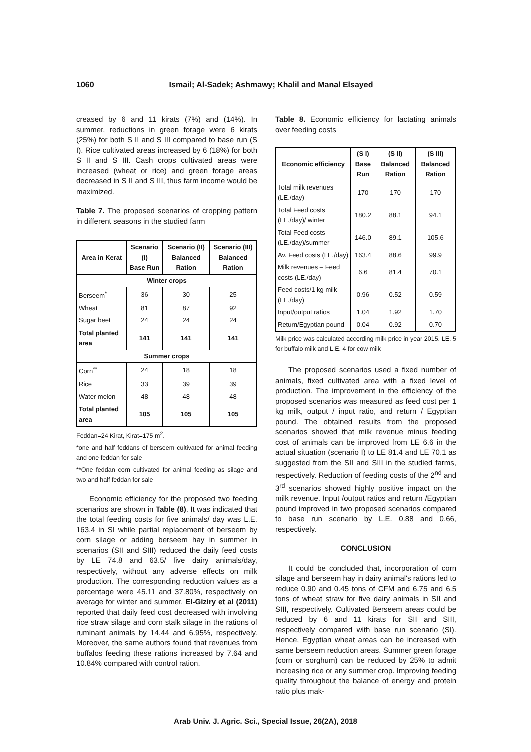1060 Ismail; Al-Sadek; Ashmawy; Khalil and Manal Elsayed
creased by 6 and 11 kirats (7%) and (14%). In summer, reductions in green forage were 6 kirats (25%) for both S II and S III compared to base run (S I). Rice cultivated areas increased by 6 (18%) for both S II and S III. Cash crops cultivated areas were increased (wheat or rice) and green forage areas decreased in S II and S III, thus farm income would be maximized.
Table 7. The proposed scenarios of cropping pattern in different seasons in the studied farm
| Area in Kerat | Scenario (I) Base Run | Scenario (II) Balanced Ration | Scenario (III) Balanced Ration |
| --- | --- | --- | --- |
| Winter crops | | | |
| Berseem<sup>*</sup> | 36 | 30 | 25 |
| Wheat | 81 | 87 | 92 |
| Sugar beet | 24 | 24 | 24 |
| Total planted area | 141 | 141 | 141 |
| Summer crops | | | |
| Corn<sup>**</sup> | 24 | 18 | 18 |
| Rice | 33 | 39 | 39 |
| Water melon | 48 | 48 | 48 |
| Total planted area | 105 | 105 | 105 |
Feddan=24 Kirat, Kirat=175 m<sup>2</sup>.
*one and half feddans of berseem cultivated for animal feeding and one feddan for sale
**One feddan corn cultivated for animal feeding as silage and two and half feddan for sale
Economic efficiency for the proposed two feeding scenarios are shown in Table (8). It was indicated that the total feeding costs for five animals/ day was L.E. 163.4 in SI while partial replacement of berseem by corn silage or adding berseem hay in summer in scenarios (SII and SIII) reduced the daily feed costs by LE 74.8 and 63.5/ five dairy animals/day, respectively, without any adverse effects on milk production. The corresponding reduction values as a percentage were 45.11 and 37.80%, respectively on average for winter and summer. El-Giziry et al (2011) reported that daily feed cost decreased with involving rice straw silage and corn stalk silage in the rations of ruminant animals by 14.44 and 6.95%, respectively. Moreover, the same authors found that revenues from buffalos feeding these rations increased by 7.64 and 10.84% compared with control ration.
Table 8. Economic efficiency for lactating animals over feeding costs
| Economic efficiency | (S I) Base Run | (S II) Balanced Ration | (S III) Balanced Ration |
| --- | --- | --- | --- |
| Total milk revenues (LE./day) | 170 | 170 | 170 |
| Total Feed costs (LE./day)/ winter | 180.2 | 88.1 | 94.1 |
| Total Feed costs (LE./day)/summer | 146.0 | 89.1 | 105.6 |
| Av. Feed costs (LE./day) | 163.4 | 88.6 | 99.9 |
| Milk revenues – Feed costs (LE./day) | 6.6 | 81.4 | 70.1 |
| Feed costs/1 kg milk (LE./day) | 0.96 | 0.52 | 0.59 |
| Input/output ratios | 1.04 | 1.92 | 1.70 |
| Return/Egyptian pound | 0.04 | 0.92 | 0.70 |
Milk price was calculated according milk price in year 2015. LE. 5 for buffalo milk and L.E. 4 for cow milk
The proposed scenarios used a fixed number of animals, fixed cultivated area with a fixed level of production. The improvement in the efficiency of the proposed scenarios was measured as feed cost per 1 kg milk, output / input ratio, and return / Egyptian pound. The obtained results from the proposed scenarios showed that milk revenue minus feeding cost of animals can be improved from LE 6.6 in the actual situation (scenario I) to LE 81.4 and LE 70.1 as suggested from the SII and SIII in the studied farms, respectively. Reduction of feeding costs of the 2<sup>nd</sup> and 3<sup>rd</sup> scenarios showed highly positive impact on the milk revenue. Input /output ratios and return /Egyptian pound improved in two proposed scenarios compared to base run scenario by L.E. 0.88 and 0.66, respectively.
CONCLUSION
It could be concluded that, incorporation of corn silage and berseem hay in dairy animal's rations led to reduce 0.90 and 0.45 tons of CFM and 6.75 and 6.5 tons of wheat straw for five dairy animals in SII and SIII, respectively. Cultivated Berseem areas could be reduced by 6 and 11 kirats for SII and SIII, respectively compared with base run scenario (SI). Hence, Egyptian wheat areas can be increased with same berseem reduction areas. Summer green forage (corn or sorghum) can be reduced by 25% to admit increasing rice or any summer crop. Improving feeding quality throughout the balance of energy and protein ratio plus mak-
Arab Univ. J. Agric. Sci., Special Issue, 26(2A), 2018